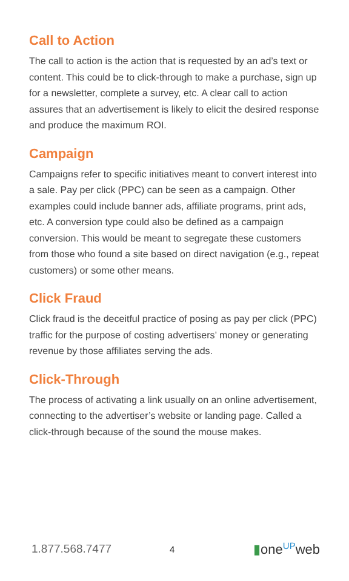Call to Action
The call to action is the action that is requested by an ad’s text or content. This could be to click-through to make a purchase, sign up for a newsletter, complete a survey, etc. A clear call to action assures that an advertisement is likely to elicit the desired response and produce the maximum ROI.
Campaign
Campaigns refer to specific initiatives meant to convert interest into a sale. Pay per click (PPC) can be seen as a campaign. Other examples could include banner ads, affiliate programs, print ads, etc. A conversion type could also be defined as a campaign conversion. This would be meant to segregate these customers from those who found a site based on direct navigation (e.g., repeat customers) or some other means.
Click Fraud
Click fraud is the deceitful practice of posing as pay per click (PPC) traffic for the purpose of costing advertisers’ money or generating revenue by those affiliates serving the ads.
Click-Through
The process of activating a link usually on an online advertisement, connecting to the advertiser’s website or landing page. Called a click-through because of the sound the mouse makes.
1.877.568.7477 4 ▮one<sup>UP</sup>web